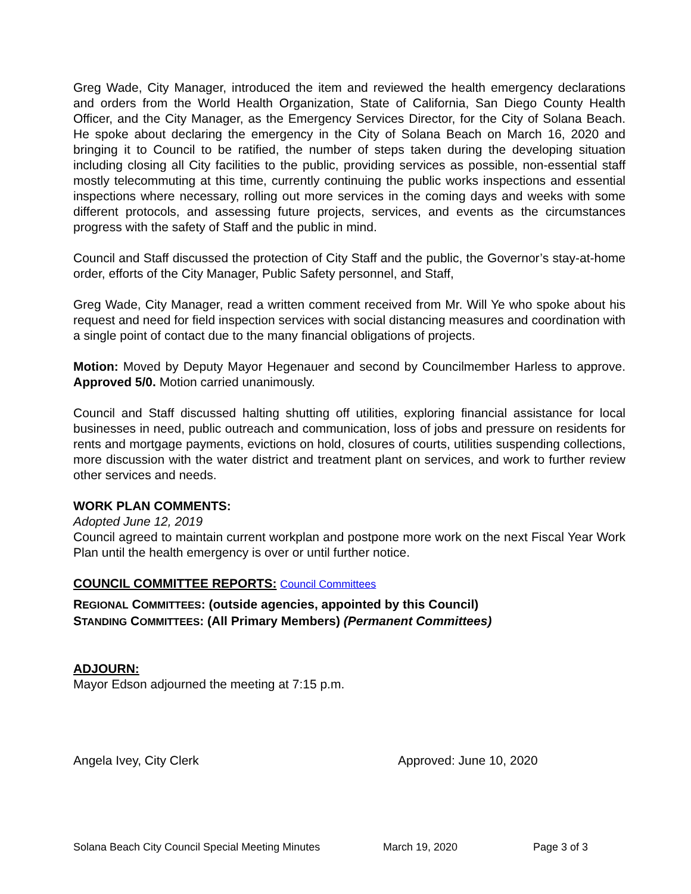Greg Wade, City Manager, introduced the item and reviewed the health emergency declarations and orders from the World Health Organization, State of California, San Diego County Health Officer, and the City Manager, as the Emergency Services Director, for the City of Solana Beach. He spoke about declaring the emergency in the City of Solana Beach on March 16, 2020 and bringing it to Council to be ratified, the number of steps taken during the developing situation including closing all City facilities to the public, providing services as possible, non-essential staff mostly telecommuting at this time, currently continuing the public works inspections and essential inspections where necessary, rolling out more services in the coming days and weeks with some different protocols, and assessing future projects, services, and events as the circumstances progress with the safety of Staff and the public in mind.
Council and Staff discussed the protection of City Staff and the public, the Governor’s stay-at-home order, efforts of the City Manager, Public Safety personnel, and Staff,
Greg Wade, City Manager, read a written comment received from Mr. Will Ye who spoke about his request and need for field inspection services with social distancing measures and coordination with a single point of contact due to the many financial obligations of projects.
Motion: Moved by Deputy Mayor Hegenauer and second by Councilmember Harless to approve. Approved 5/0. Motion carried unanimously.
Council and Staff discussed halting shutting off utilities, exploring financial assistance for local businesses in need, public outreach and communication, loss of jobs and pressure on residents for rents and mortgage payments, evictions on hold, closures of courts, utilities suspending collections, more discussion with the water district and treatment plant on services, and work to further review other services and needs.
WORK PLAN COMMENTS:
Adopted June 12, 2019
Council agreed to maintain current workplan and postpone more work on the next Fiscal Year Work Plan until the health emergency is over or until further notice.
COUNCIL COMMITTEE REPORTS: Council Committees
REGIONAL COMMITTEES: (outside agencies, appointed by this Council)
STANDING COMMITTEES: (All Primary Members) (Permanent Committees)
ADJOURN:
Mayor Edson adjourned the meeting at 7:15 p.m.
Angela Ivey, City Clerk Approved: June 10, 2020
Solana Beach City Council Special Meeting Minutes March 19, 2020 Page 3 of 3